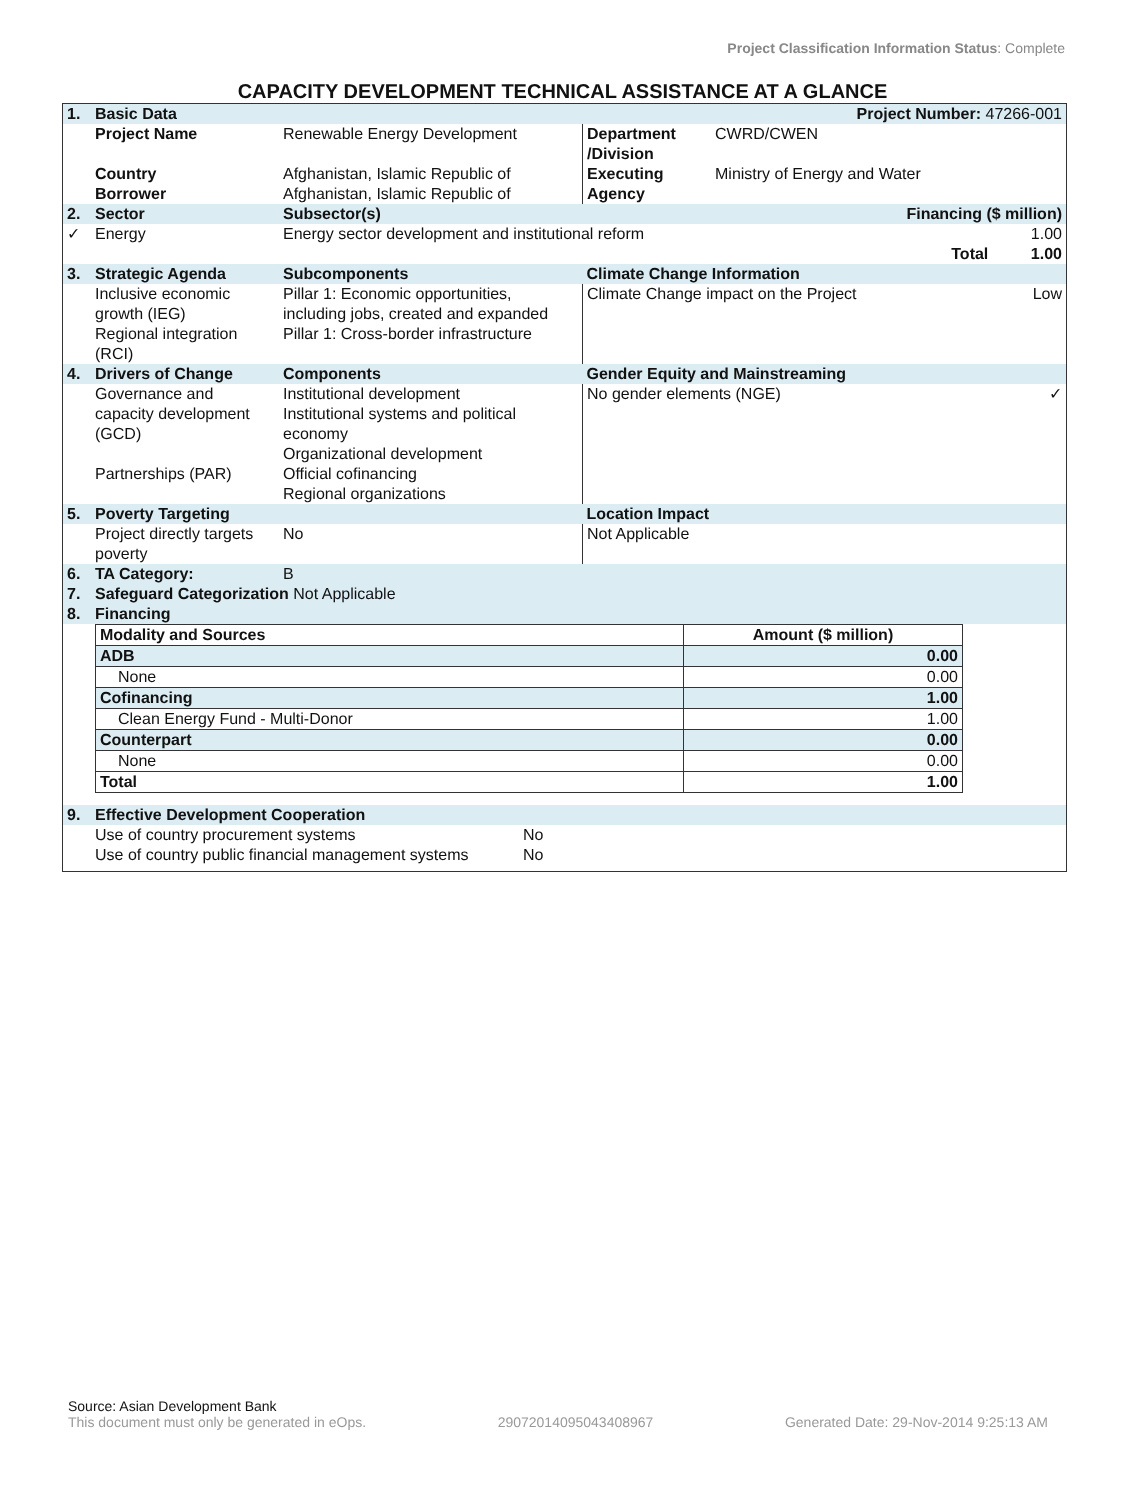Project Classification Information Status: Complete
CAPACITY DEVELOPMENT TECHNICAL ASSISTANCE AT A GLANCE
| 1. | Basic Data | | | Project Number: 47266-001 | |
| | Project Name | Renewable Energy Development | Department /Division | CWRD/CWEN | |
| | Country Borrower | Afghanistan, Islamic Republic of Afghanistan, Islamic Republic of | Executing Agency | Ministry of Energy and Water | |
| 2. | Sector | Subsector(s) | Financing ($ million) | | |
| ✓ | Energy | Energy sector development and institutional reform | | | 1.00 |
| | | | | Total | 1.00 |
| 3. | Strategic Agenda | Subcomponents | Climate Change Information | | |
| | Inclusive economic growth (IEG) Regional integration (RCI) | Pillar 1: Economic opportunities, including jobs, created and expanded Pillar 1: Cross-border infrastructure | Climate Change impact on the Project | | Low |
| 4. | Drivers of Change | Components | Gender Equity and Mainstreaming | | |
| | Governance and capacity development (GCD) Partnerships (PAR) | Institutional development Institutional systems and political economy Organizational development Official cofinancing Regional organizations | No gender elements (NGE) | | ✓ |
| 5. | Poverty Targeting | | Location Impact | | |
| | Project directly targets poverty | No | Not Applicable | | |
| 6. | TA Category: | B | | | |
| 7. | Safeguard Categorization Not Applicable | | | | |
| 8. | Financing | | | | |
| Modality and Sources | Amount ($ million) |
| ADB | 0.00 |
| None | 0.00 |
| Cofinancing | 1.00 |
| Clean Energy Fund - Multi-Donor | 1.00 |
| Counterpart | 0.00 |
| None | 0.00 |
| Total | 1.00 |
| 9. | Effective Development Cooperation | |
| | Use of country procurement systems | No |
| | Use of country public financial management systems | No |
Source: Asian Development Bank
This document must only be generated in eOps. 29072014095043408967 Generated Date: 29-Nov-2014 9:25:13 AM